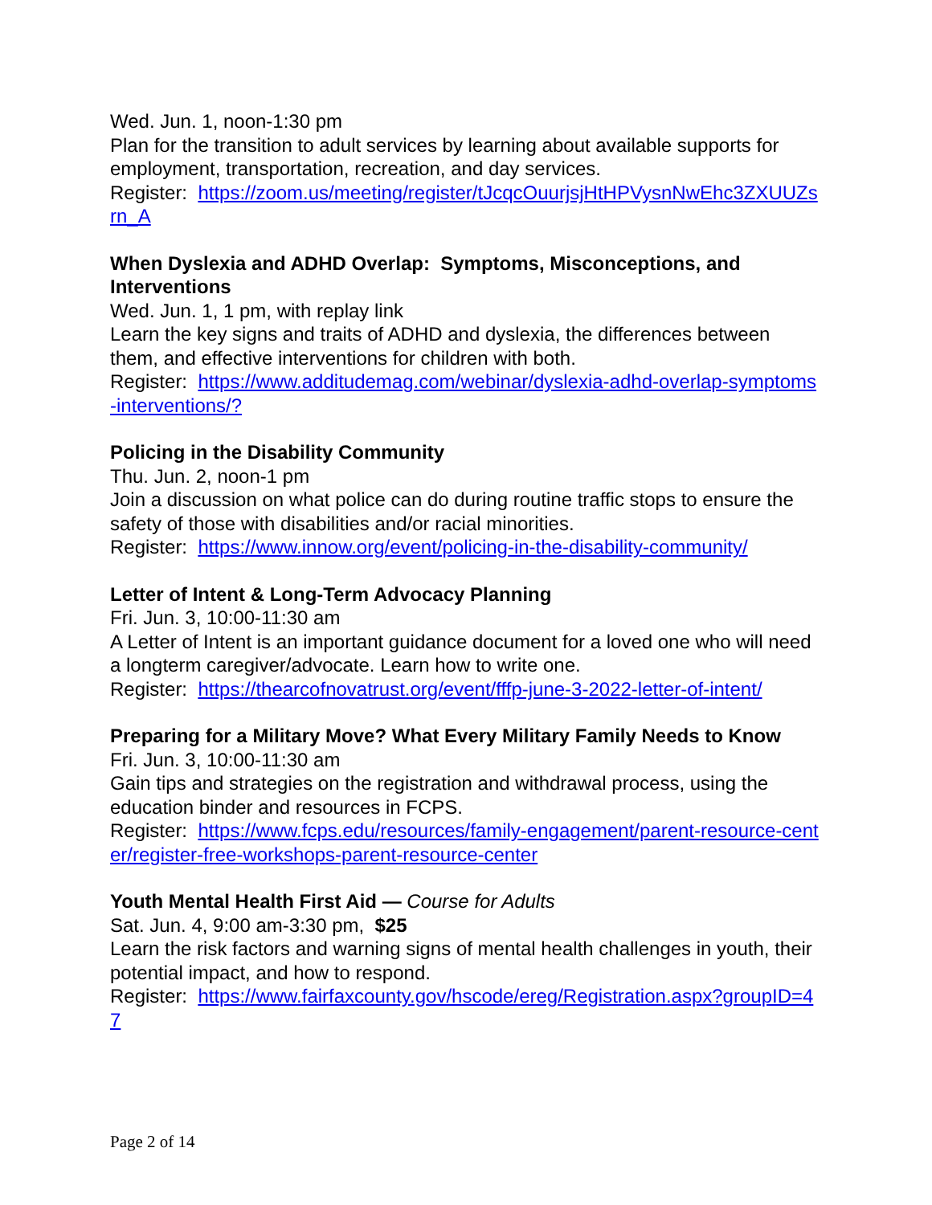Wed. Jun. 1, noon-1:30 pm
Plan for the transition to adult services by learning about available supports for employment, transportation, recreation, and day services.
Register: https://zoom.us/meeting/register/tJcqcOuurjsjHtHPVysnNwEhc3ZXUUZsrn_A
When Dyslexia and ADHD Overlap: Symptoms, Misconceptions, and Interventions
Wed. Jun. 1, 1 pm, with replay link
Learn the key signs and traits of ADHD and dyslexia, the differences between them, and effective interventions for children with both.
Register: https://www.additudemag.com/webinar/dyslexia-adhd-overlap-symptoms-interventions/?
Policing in the Disability Community
Thu. Jun. 2, noon-1 pm
Join a discussion on what police can do during routine traffic stops to ensure the safety of those with disabilities and/or racial minorities.
Register: https://www.innow.org/event/policing-in-the-disability-community/
Letter of Intent & Long-Term Advocacy Planning
Fri. Jun. 3, 10:00-11:30 am
A Letter of Intent is an important guidance document for a loved one who will need a longterm caregiver/advocate. Learn how to write one.
Register: https://thearcofnovatrust.org/event/fffp-june-3-2022-letter-of-intent/
Preparing for a Military Move? What Every Military Family Needs to Know
Fri. Jun. 3, 10:00-11:30 am
Gain tips and strategies on the registration and withdrawal process, using the education binder and resources in FCPS.
Register: https://www.fcps.edu/resources/family-engagement/parent-resource-center/register-free-workshops-parent-resource-center
Youth Mental Health First Aid — Course for Adults
Sat. Jun. 4, 9:00 am-3:30 pm, $25
Learn the risk factors and warning signs of mental health challenges in youth, their potential impact, and how to respond.
Register: https://www.fairfaxcounty.gov/hscode/ereg/Registration.aspx?groupID=47
Page 2 of 14